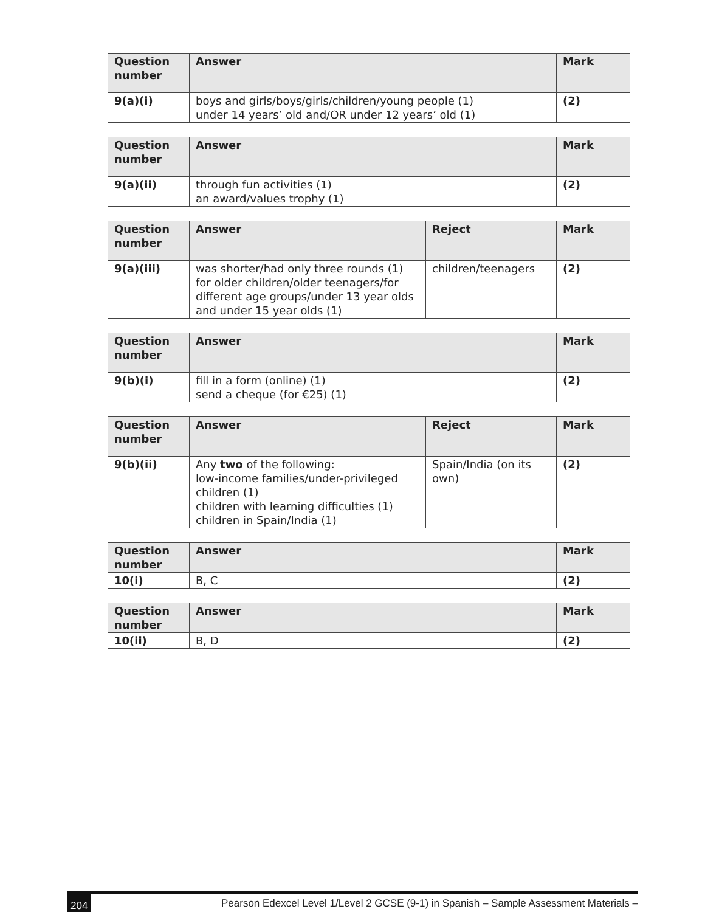| Question number | Answer | Mark |
| --- | --- | --- |
| 9(a)(i) | boys and girls/boys/girls/children/young people (1) under 14 years’ old and/OR under 12 years’ old (1) | (2) |
| Question number | Answer | Mark |
| --- | --- | --- |
| 9(a)(ii) | through fun activities (1) an award/values trophy (1) | (2) |
| Question number | Answer | Reject | Mark |
| --- | --- | --- | --- |
| 9(a)(iii) | was shorter/had only three rounds (1) for older children/older teenagers/for different age groups/under 13 year olds and under 15 year olds (1) | children/teenagers | (2) |
| Question number | Answer | Mark |
| --- | --- | --- |
| 9(b)(i) | fill in a form (online) (1) send a cheque (for €25) (1) | (2) |
| Question number | Answer | Reject | Mark |
| --- | --- | --- | --- |
| 9(b)(ii) | Any two of the following: low-income families/under-privileged children (1) children with learning difficulties (1) children in Spain/India (1) | Spain/India (on its own) | (2) |
| Question number | Answer | Mark |
| --- | --- | --- |
| 10(i) | B, C | (2) |
| Question number | Answer | Mark |
| --- | --- | --- |
| 10(ii) | B, D | (2) |
204 Pearson Edexcel Level 1/Level 2 GCSE (9-1) in Spanish – Sample Assessment Materials –